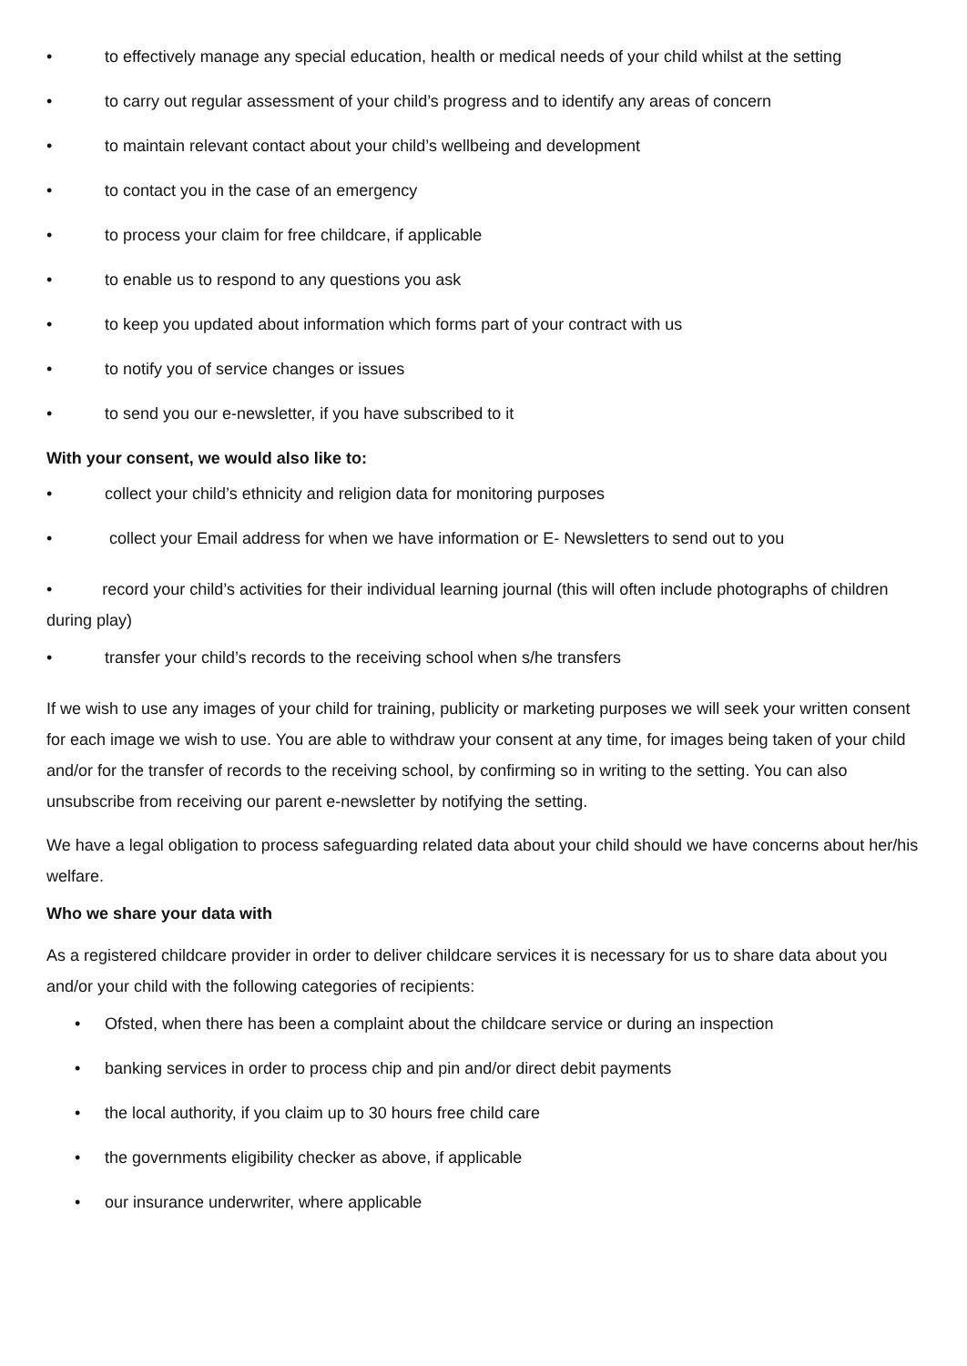• to effectively manage any special education, health or medical needs of your child whilst at the setting
• to carry out regular assessment of your child’s progress and to identify any areas of concern
• to maintain relevant contact about your child’s wellbeing and development
• to contact you in the case of an emergency
• to process your claim for free childcare, if applicable
• to enable us to respond to any questions you ask
• to keep you updated about information which forms part of your contract with us
• to notify you of service changes or issues
• to send you our e-newsletter, if you have subscribed to it
With your consent, we would also like to:
• collect your child’s ethnicity and religion data for monitoring purposes
• collect your Email address for when we have information or E- Newsletters to send out to you
• record your child’s activities for their individual learning journal (this will often include photographs of children during play)
• transfer your child’s records to the receiving school when s/he transfers
If we wish to use any images of your child for training, publicity or marketing purposes we will seek your written consent for each image we wish to use. You are able to withdraw your consent at any time, for images being taken of your child and/or for the transfer of records to the receiving school, by confirming so in writing to the setting. You can also unsubscribe from receiving our parent e-newsletter by notifying the setting.
We have a legal obligation to process safeguarding related data about your child should we have concerns about her/his welfare.
Who we share your data with
As a registered childcare provider in order to deliver childcare services it is necessary for us to share data about you and/or your child with the following categories of recipients:
• Ofsted, when there has been a complaint about the childcare service or during an inspection
• banking services in order to process chip and pin and/or direct debit payments
• the local authority, if you claim up to 30 hours free child care
• the governments eligibility checker as above, if applicable
• our insurance underwriter, where applicable